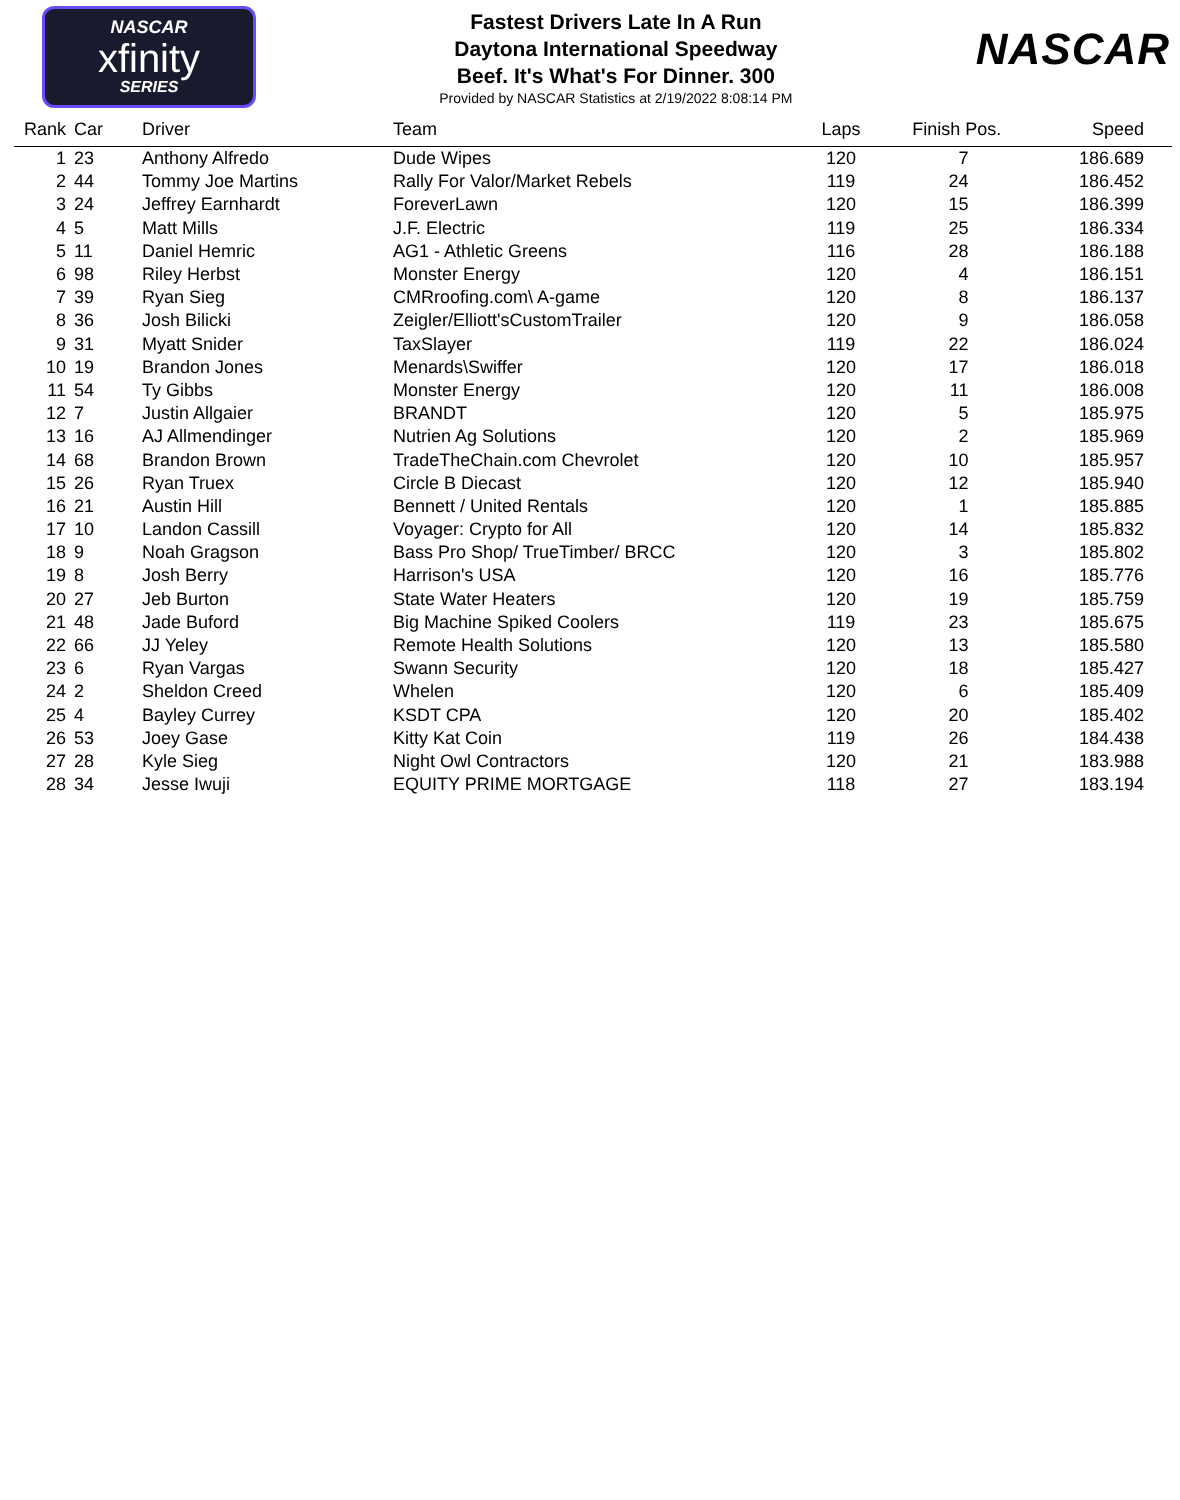NASCAR
xfinity
SERIES
Fastest Drivers Late In A Run
Daytona International Speedway
Beef. It's What's For Dinner. 300
Provided by NASCAR Statistics at 2/19/2022 8:08:14 PM
NASCAR
| Rank | Car | Driver | Team | Laps | Finish Pos. | Speed |
| --- | --- | --- | --- | --- | --- | --- |
| 1 | 23 | Anthony Alfredo | Dude Wipes | 120 | 7 | 186.689 |
| 2 | 44 | Tommy Joe Martins | Rally For Valor/Market Rebels | 119 | 24 | 186.452 |
| 3 | 24 | Jeffrey Earnhardt | ForeverLawn | 120 | 15 | 186.399 |
| 4 | 5 | Matt Mills | J.F. Electric | 119 | 25 | 186.334 |
| 5 | 11 | Daniel Hemric | AG1 - Athletic Greens | 116 | 28 | 186.188 |
| 6 | 98 | Riley Herbst | Monster Energy | 120 | 4 | 186.151 |
| 7 | 39 | Ryan Sieg | CMRroofing.com\ A-game | 120 | 8 | 186.137 |
| 8 | 36 | Josh Bilicki | Zeigler/Elliott'sCustomTrailer | 120 | 9 | 186.058 |
| 9 | 31 | Myatt Snider | TaxSlayer | 119 | 22 | 186.024 |
| 10 | 19 | Brandon Jones | Menards\Swiffer | 120 | 17 | 186.018 |
| 11 | 54 | Ty Gibbs | Monster Energy | 120 | 11 | 186.008 |
| 12 | 7 | Justin Allgaier | BRANDT | 120 | 5 | 185.975 |
| 13 | 16 | AJ Allmendinger | Nutrien Ag Solutions | 120 | 2 | 185.969 |
| 14 | 68 | Brandon Brown | TradeTheChain.com Chevrolet | 120 | 10 | 185.957 |
| 15 | 26 | Ryan Truex | Circle B Diecast | 120 | 12 | 185.940 |
| 16 | 21 | Austin Hill | Bennett / United Rentals | 120 | 1 | 185.885 |
| 17 | 10 | Landon Cassill | Voyager: Crypto for All | 120 | 14 | 185.832 |
| 18 | 9 | Noah Gragson | Bass Pro Shop/ TrueTimber/ BRCC | 120 | 3 | 185.802 |
| 19 | 8 | Josh Berry | Harrison's USA | 120 | 16 | 185.776 |
| 20 | 27 | Jeb Burton | State Water Heaters | 120 | 19 | 185.759 |
| 21 | 48 | Jade Buford | Big Machine Spiked Coolers | 119 | 23 | 185.675 |
| 22 | 66 | JJ Yeley | Remote Health Solutions | 120 | 13 | 185.580 |
| 23 | 6 | Ryan Vargas | Swann Security | 120 | 18 | 185.427 |
| 24 | 2 | Sheldon Creed | Whelen | 120 | 6 | 185.409 |
| 25 | 4 | Bayley Currey | KSDT CPA | 120 | 20 | 185.402 |
| 26 | 53 | Joey Gase | Kitty Kat Coin | 119 | 26 | 184.438 |
| 27 | 28 | Kyle Sieg | Night Owl Contractors | 120 | 21 | 183.988 |
| 28 | 34 | Jesse Iwuji | EQUITY PRIME MORTGAGE | 118 | 27 | 183.194 |